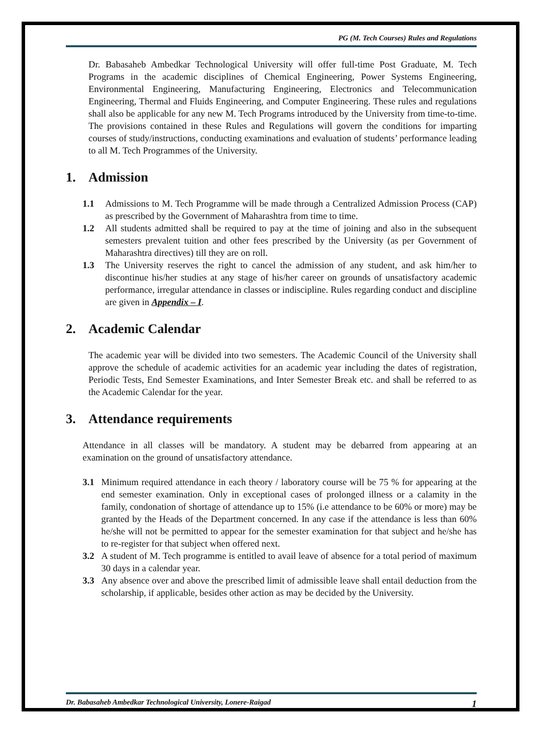PG (M. Tech Courses) Rules and Regulations
Dr. Babasaheb Ambedkar Technological University will offer full-time Post Graduate, M. Tech Programs in the academic disciplines of Chemical Engineering, Power Systems Engineering, Environmental Engineering, Manufacturing Engineering, Electronics and Telecommunication Engineering, Thermal and Fluids Engineering, and Computer Engineering. These rules and regulations shall also be applicable for any new M. Tech Programs introduced by the University from time-to-time. The provisions contained in these Rules and Regulations will govern the conditions for imparting courses of study/instructions, conducting examinations and evaluation of students’ performance leading to all M. Tech Programmes of the University.
1. Admission
1.1 Admissions to M. Tech Programme will be made through a Centralized Admission Process (CAP) as prescribed by the Government of Maharashtra from time to time.
1.2 All students admitted shall be required to pay at the time of joining and also in the subsequent semesters prevalent tuition and other fees prescribed by the University (as per Government of Maharashtra directives) till they are on roll.
1.3 The University reserves the right to cancel the admission of any student, and ask him/her to discontinue his/her studies at any stage of his/her career on grounds of unsatisfactory academic performance, irregular attendance in classes or indiscipline. Rules regarding conduct and discipline are given in Appendix – I.
2. Academic Calendar
The academic year will be divided into two semesters. The Academic Council of the University shall approve the schedule of academic activities for an academic year including the dates of registration, Periodic Tests, End Semester Examinations, and Inter Semester Break etc. and shall be referred to as the Academic Calendar for the year.
3. Attendance requirements
Attendance in all classes will be mandatory. A student may be debarred from appearing at an examination on the ground of unsatisfactory attendance.
3.1 Minimum required attendance in each theory / laboratory course will be 75 % for appearing at the end semester examination. Only in exceptional cases of prolonged illness or a calamity in the family, condonation of shortage of attendance up to 15% (i.e attendance to be 60% or more) may be granted by the Heads of the Department concerned. In any case if the attendance is less than 60% he/she will not be permitted to appear for the semester examination for that subject and he/she has to re-register for that subject when offered next.
3.2 A student of M. Tech programme is entitled to avail leave of absence for a total period of maximum 30 days in a calendar year.
3.3 Any absence over and above the prescribed limit of admissible leave shall entail deduction from the scholarship, if applicable, besides other action as may be decided by the University.
Dr. Babasaheb Ambedkar Technological University, Lonere-Raigad 1